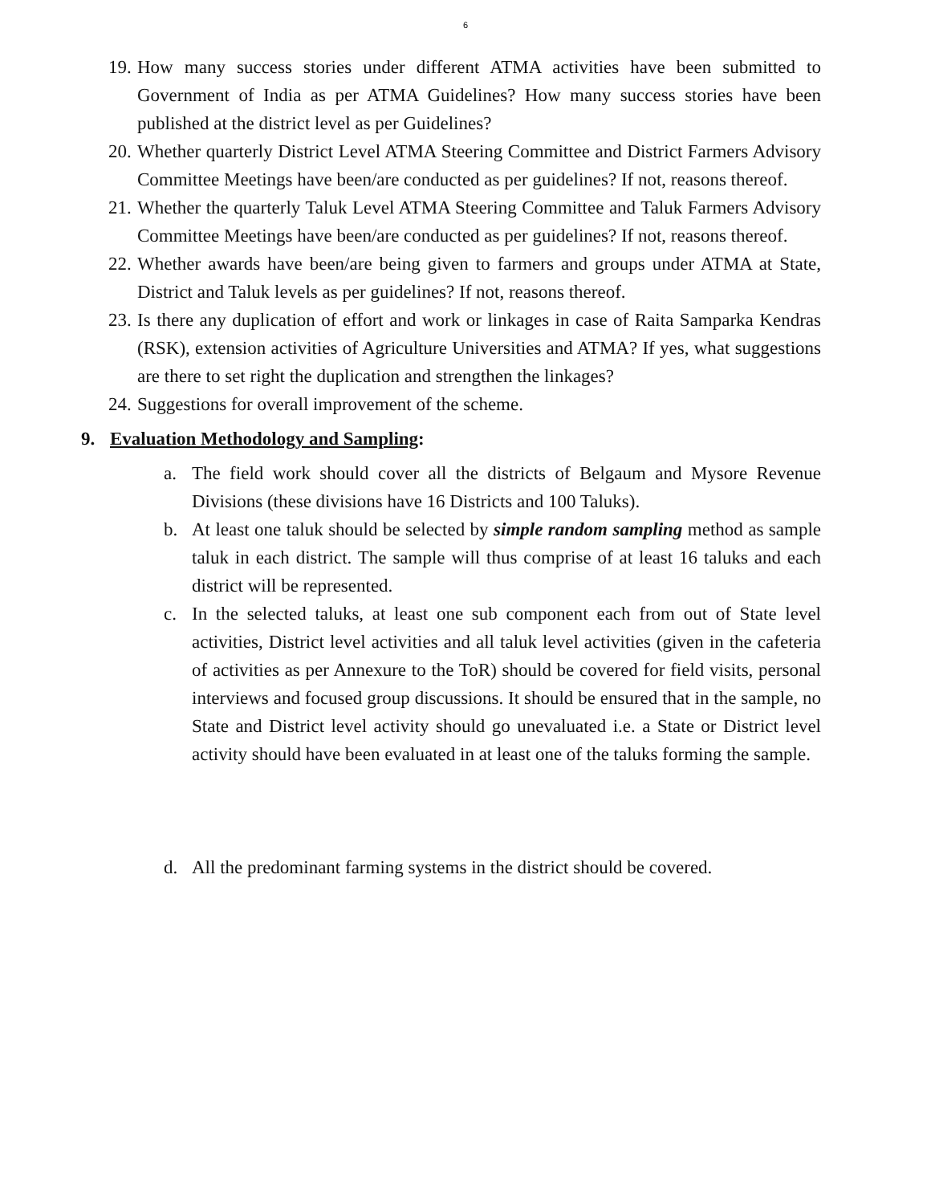6
19.
How many success stories under different ATMA activities have been submitted to Government of India as per ATMA Guidelines? How many success stories have been published at the district level as per Guidelines?
20.
Whether quarterly District Level ATMA Steering Committee and District Farmers Advisory Committee Meetings have been/are conducted as per guidelines? If not, reasons thereof.
21.
Whether the quarterly Taluk Level ATMA Steering Committee and Taluk Farmers Advisory Committee Meetings have been/are conducted as per guidelines? If not, reasons thereof.
22.
Whether awards have been/are being given to farmers and groups under ATMA at State, District and Taluk levels as per guidelines? If not, reasons thereof.
23.
Is there any duplication of effort and work or linkages in case of Raita Samparka Kendras (RSK), extension activities of Agriculture Universities and ATMA? If yes, what suggestions are there to set right the duplication and strengthen the linkages?
24.
Suggestions for overall improvement of the scheme.
9. Evaluation Methodology and Sampling:
a. The field work should cover all the districts of Belgaum and Mysore Revenue Divisions (these divisions have 16 Districts and 100 Taluks).
b. At least one taluk should be selected by simple random sampling method as sample taluk in each district. The sample will thus comprise of at least 16 taluks and each district will be represented.
c. In the selected taluks, at least one sub component each from out of State level activities, District level activities and all taluk level activities (given in the cafeteria of activities as per Annexure to the ToR) should be covered for field visits, personal interviews and focused group discussions. It should be ensured that in the sample, no State and District level activity should go unevaluated i.e. a State or District level activity should have been evaluated in at least one of the taluks forming the sample.
d. All the predominant farming systems in the district should be covered.